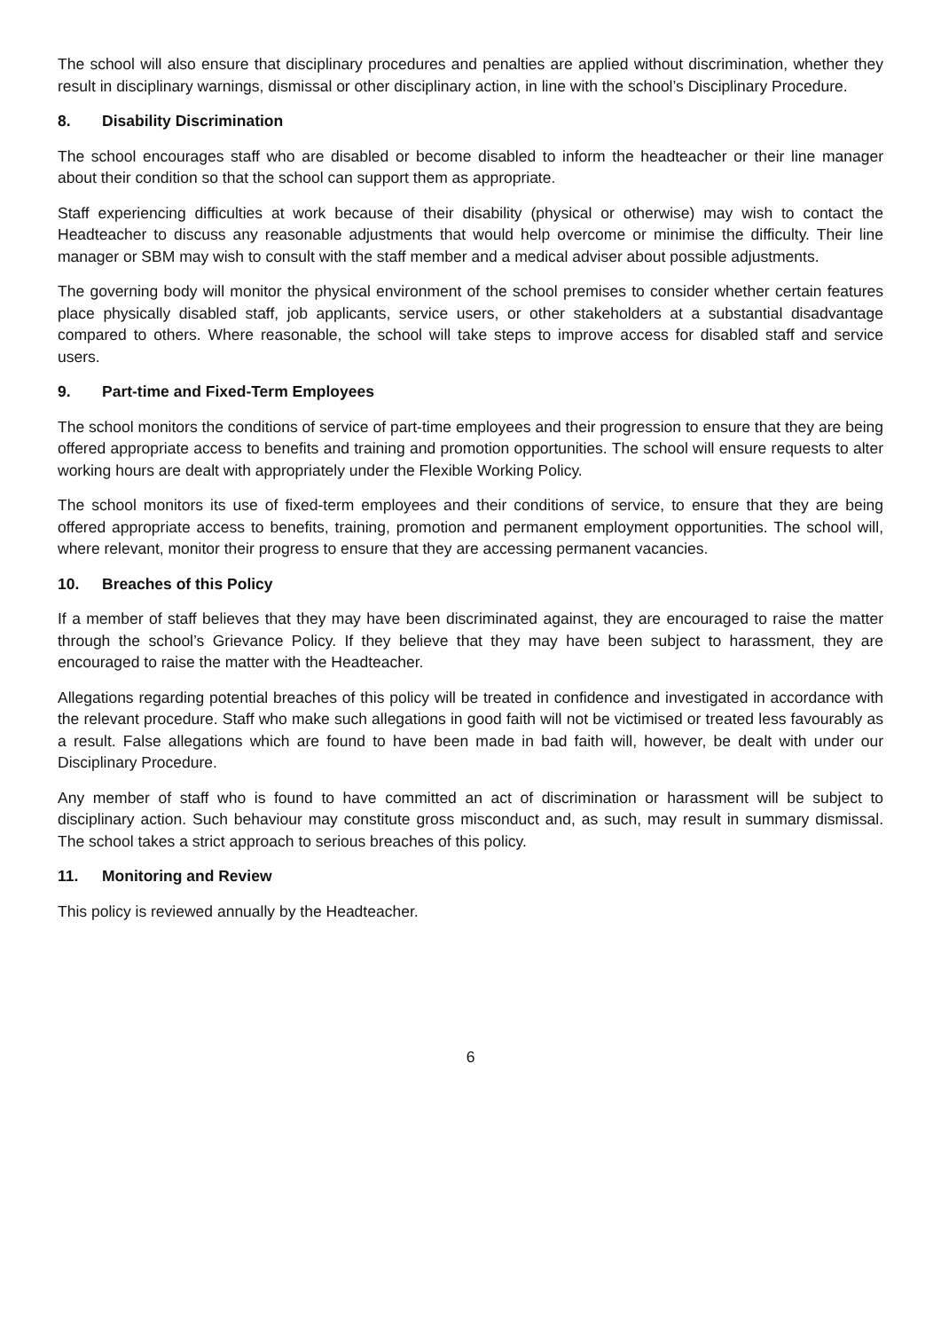The school will also ensure that disciplinary procedures and penalties are applied without discrimination, whether they result in disciplinary warnings, dismissal or other disciplinary action, in line with the school’s Disciplinary Procedure.
8. Disability Discrimination
The school encourages staff who are disabled or become disabled to inform the headteacher or their line manager about their condition so that the school can support them as appropriate.
Staff experiencing difficulties at work because of their disability (physical or otherwise) may wish to contact the Headteacher to discuss any reasonable adjustments that would help overcome or minimise the difficulty. Their line manager or SBM may wish to consult with the staff member and a medical adviser about possible adjustments.
The governing body will monitor the physical environment of the school premises to consider whether certain features place physically disabled staff, job applicants, service users, or other stakeholders at a substantial disadvantage compared to others. Where reasonable, the school will take steps to improve access for disabled staff and service users.
9. Part-time and Fixed-Term Employees
The school monitors the conditions of service of part-time employees and their progression to ensure that they are being offered appropriate access to benefits and training and promotion opportunities. The school will ensure requests to alter working hours are dealt with appropriately under the Flexible Working Policy.
The school monitors its use of fixed-term employees and their conditions of service, to ensure that they are being offered appropriate access to benefits, training, promotion and permanent employment opportunities. The school will, where relevant, monitor their progress to ensure that they are accessing permanent vacancies.
10. Breaches of this Policy
If a member of staff believes that they may have been discriminated against, they are encouraged to raise the matter through the school’s Grievance Policy. If they believe that they may have been subject to harassment, they are encouraged to raise the matter with the Headteacher.
Allegations regarding potential breaches of this policy will be treated in confidence and investigated in accordance with the relevant procedure. Staff who make such allegations in good faith will not be victimised or treated less favourably as a result. False allegations which are found to have been made in bad faith will, however, be dealt with under our Disciplinary Procedure.
Any member of staff who is found to have committed an act of discrimination or harassment will be subject to disciplinary action. Such behaviour may constitute gross misconduct and, as such, may result in summary dismissal. The school takes a strict approach to serious breaches of this policy.
11. Monitoring and Review
This policy is reviewed annually by the Headteacher.
6